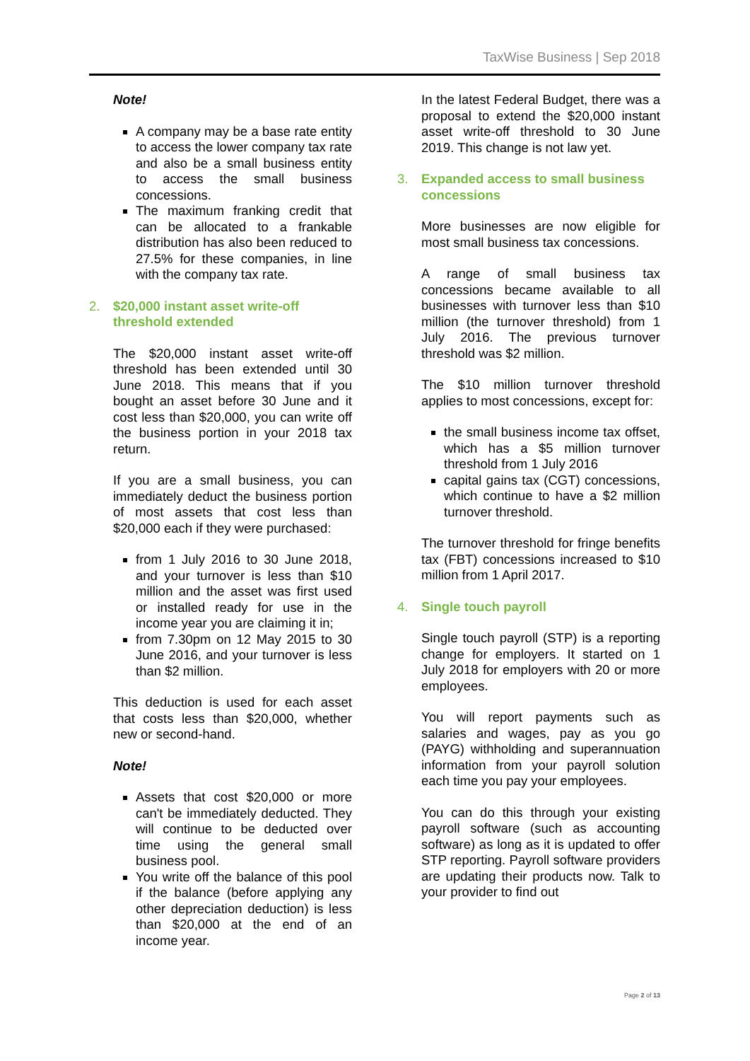TaxWise Business | Sep 2018
Note!
A company may be a base rate entity to access the lower company tax rate and also be a small business entity to access the small business concessions.
The maximum franking credit that can be allocated to a frankable distribution has also been reduced to 27.5% for these companies, in line with the company tax rate.
2. $20,000 instant asset write-off threshold extended
The $20,000 instant asset write-off threshold has been extended until 30 June 2018. This means that if you bought an asset before 30 June and it cost less than $20,000, you can write off the business portion in your 2018 tax return.
If you are a small business, you can immediately deduct the business portion of most assets that cost less than $20,000 each if they were purchased:
from 1 July 2016 to 30 June 2018, and your turnover is less than $10 million and the asset was first used or installed ready for use in the income year you are claiming it in;
from 7.30pm on 12 May 2015 to 30 June 2016, and your turnover is less than $2 million.
This deduction is used for each asset that costs less than $20,000, whether new or second-hand.
Note!
Assets that cost $20,000 or more can't be immediately deducted. They will continue to be deducted over time using the general small business pool.
You write off the balance of this pool if the balance (before applying any other depreciation deduction) is less than $20,000 at the end of an income year.
In the latest Federal Budget, there was a proposal to extend the $20,000 instant asset write-off threshold to 30 June 2019. This change is not law yet.
3. Expanded access to small business concessions
More businesses are now eligible for most small business tax concessions.
A range of small business tax concessions became available to all businesses with turnover less than $10 million (the turnover threshold) from 1 July 2016. The previous turnover threshold was $2 million.
The $10 million turnover threshold applies to most concessions, except for:
the small business income tax offset, which has a $5 million turnover threshold from 1 July 2016
capital gains tax (CGT) concessions, which continue to have a $2 million turnover threshold.
The turnover threshold for fringe benefits tax (FBT) concessions increased to $10 million from 1 April 2017.
4. Single touch payroll
Single touch payroll (STP) is a reporting change for employers. It started on 1 July 2018 for employers with 20 or more employees.
You will report payments such as salaries and wages, pay as you go (PAYG) withholding and superannuation information from your payroll solution each time you pay your employees.
You can do this through your existing payroll software (such as accounting software) as long as it is updated to offer STP reporting. Payroll software providers are updating their products now. Talk to your provider to find out
Page 2 of 13